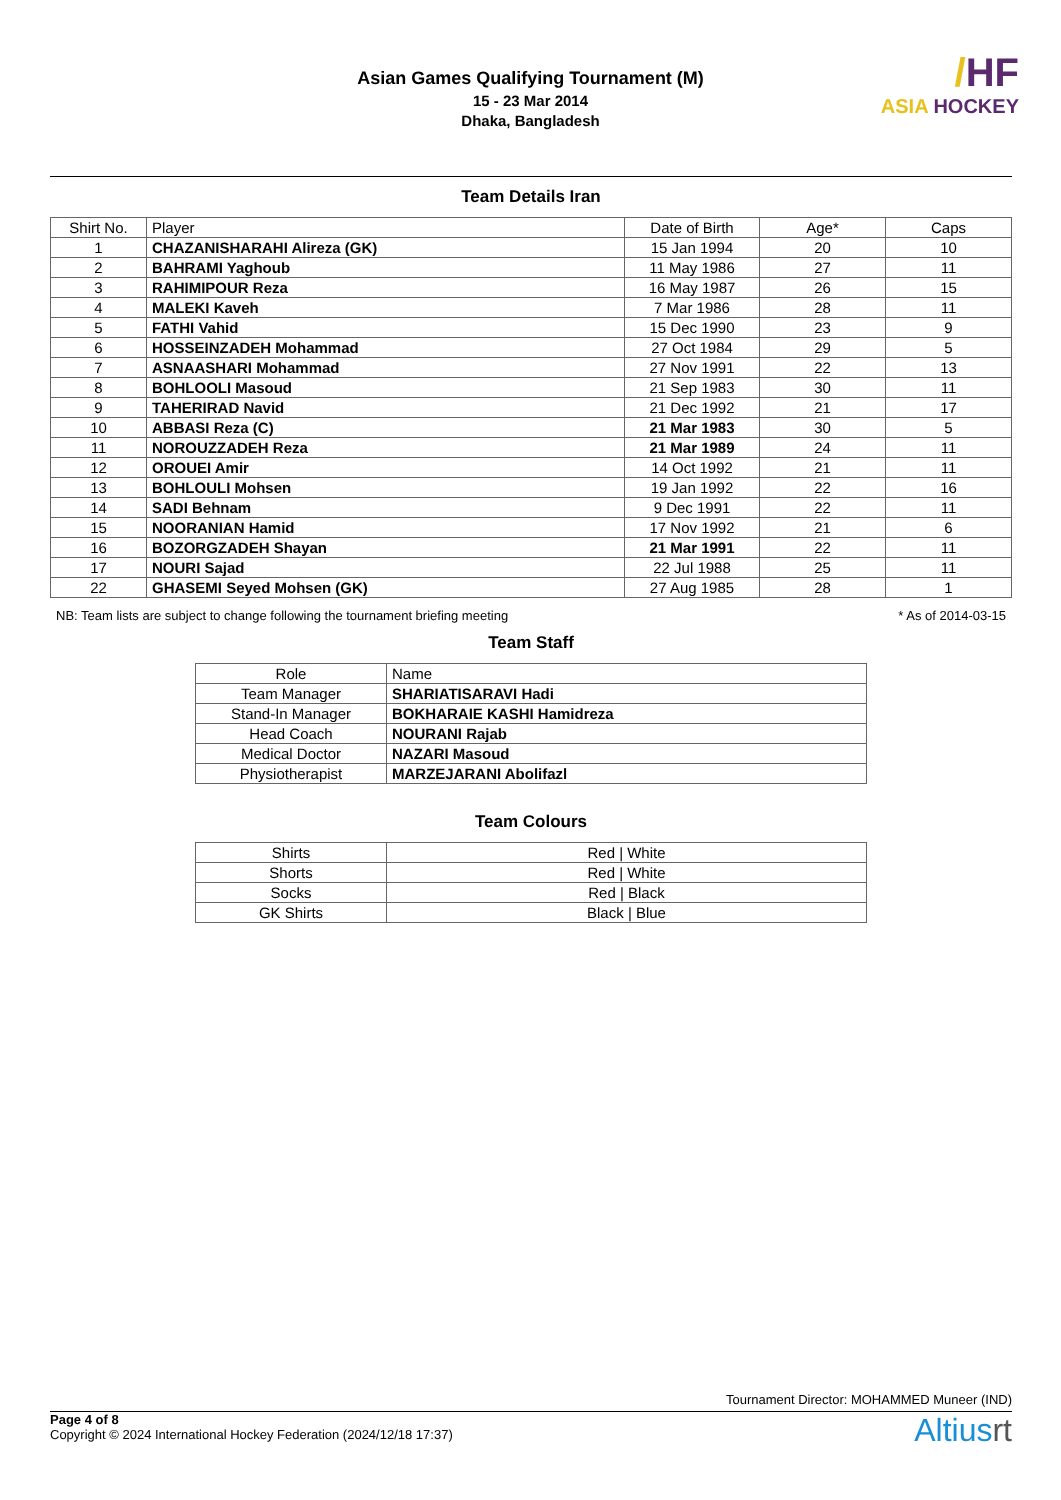Asian Games Qualifying Tournament (M)
15 - 23 Mar 2014
Dhaka, Bangladesh
/HF
ASIA HOCKEY
Team Details Iran
| Shirt No. | Player | Date of Birth | Age* | Caps |
| --- | --- | --- | --- | --- |
| 1 | CHAZANISHARAHI Alireza (GK) | 15 Jan 1994 | 20 | 10 |
| 2 | BAHRAMI Yaghoub | 11 May 1986 | 27 | 11 |
| 3 | RAHIMIPOUR Reza | 16 May 1987 | 26 | 15 |
| 4 | MALEKI Kaveh | 7 Mar 1986 | 28 | 11 |
| 5 | FATHI Vahid | 15 Dec 1990 | 23 | 9 |
| 6 | HOSSEINZADEH Mohammad | 27 Oct 1984 | 29 | 5 |
| 7 | ASNAASHARI Mohammad | 27 Nov 1991 | 22 | 13 |
| 8 | BOHLOOLI Masoud | 21 Sep 1983 | 30 | 11 |
| 9 | TAHERIRAD Navid | 21 Dec 1992 | 21 | 17 |
| 10 | ABBASI Reza (C) | 21 Mar 1983 | 30 | 5 |
| 11 | NOROUZZADEH Reza | 21 Mar 1989 | 24 | 11 |
| 12 | OROUEI Amir | 14 Oct 1992 | 21 | 11 |
| 13 | BOHLOULI Mohsen | 19 Jan 1992 | 22 | 16 |
| 14 | SADI Behnam | 9 Dec 1991 | 22 | 11 |
| 15 | NOORANIAN Hamid | 17 Nov 1992 | 21 | 6 |
| 16 | BOZORGZADEH Shayan | 21 Mar 1991 | 22 | 11 |
| 17 | NOURI Sajad | 22 Jul 1988 | 25 | 11 |
| 22 | GHASEMI Seyed Mohsen (GK) | 27 Aug 1985 | 28 | 1 |
NB: Team lists are subject to change following the tournament briefing meeting * As of 2014-03-15
Team Staff
| Role | Name |
| --- | --- |
| Team Manager | SHARIATISARAVI Hadi |
| Stand-In Manager | BOKHARAIE KASHI Hamidreza |
| Head Coach | NOURANI Rajab |
| Medical Doctor | NAZARI Masoud |
| Physiotherapist | MARZEJARANI Abolifazl |
Team Colours
| Shirts | Red / White |
| Shorts | Red / White |
| Socks | Red / Black |
| GK Shirts | Black / Blue |
Tournament Director: MOHAMMED Muneer (IND)
Page 4 of 8
Copyright © 2024 International Hockey Federation (2024/12/18 17:37)
Altiusrt